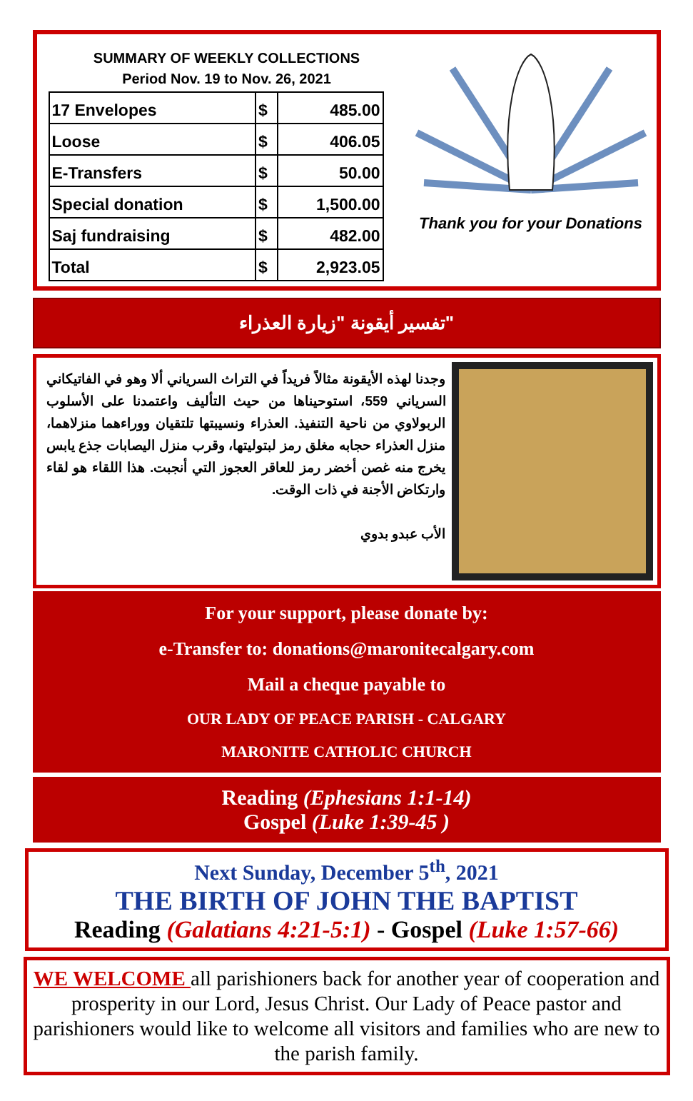SUMMARY OF WEEKLY COLLECTIONS
Period Nov. 19 to Nov. 26, 2021
| 17 Envelopes | $ | 485.00 |
| Loose | $ | 406.05 |
| E-Transfers | $ | 50.00 |
| Special donation | $ | 1,500.00 |
| Saj fundraising | $ | 482.00 |
| Total | $ | 2,923.05 |
Thank you for your Donations
تفسير أيقونة "زيارة العذراء"
وجدنا لهذه الأيقونة مثالاً فريداً في التراث السرياني ألا وهو في الفاتيكاني السرياني 559، استوحيناها من حيث التأليف واعتمدنا على الأسلوب الربولاوي من ناحية التنفيذ. العذراء ونسيبتها تلتقيان ووراءهما منزلاهما، منزل العذراء حجابه مغلق رمز لبتوليتها، وقرب منزل اليصابات جذع يابس يخرج منه غصن أخضر رمز للعاقر العجوز التي أنجبت. هذا اللقاء هو لقاء وارتكاض الأجنة في ذات الوقت.
الأب عبدو بدوي
For your support, please donate by:
e-Transfer to: donations@maronitecalgary.com
Mail a cheque payable to
OUR LADY OF PEACE PARISH - CALGARY
MARONITE CATHOLIC CHURCH
Reading (Ephesians 1:1-14)
Gospel (Luke 1:39-45 )
Next Sunday, December 5<sup>th</sup>, 2021
THE BIRTH OF JOHN THE BAPTIST
Reading (Galatians 4:21-5:1) - Gospel (Luke 1:57-66)
WE WELCOME all parishioners back for another year of cooperation and prosperity in our Lord, Jesus Christ. Our Lady of Peace pastor and parishioners would like to welcome all visitors and families who are new to the parish family.